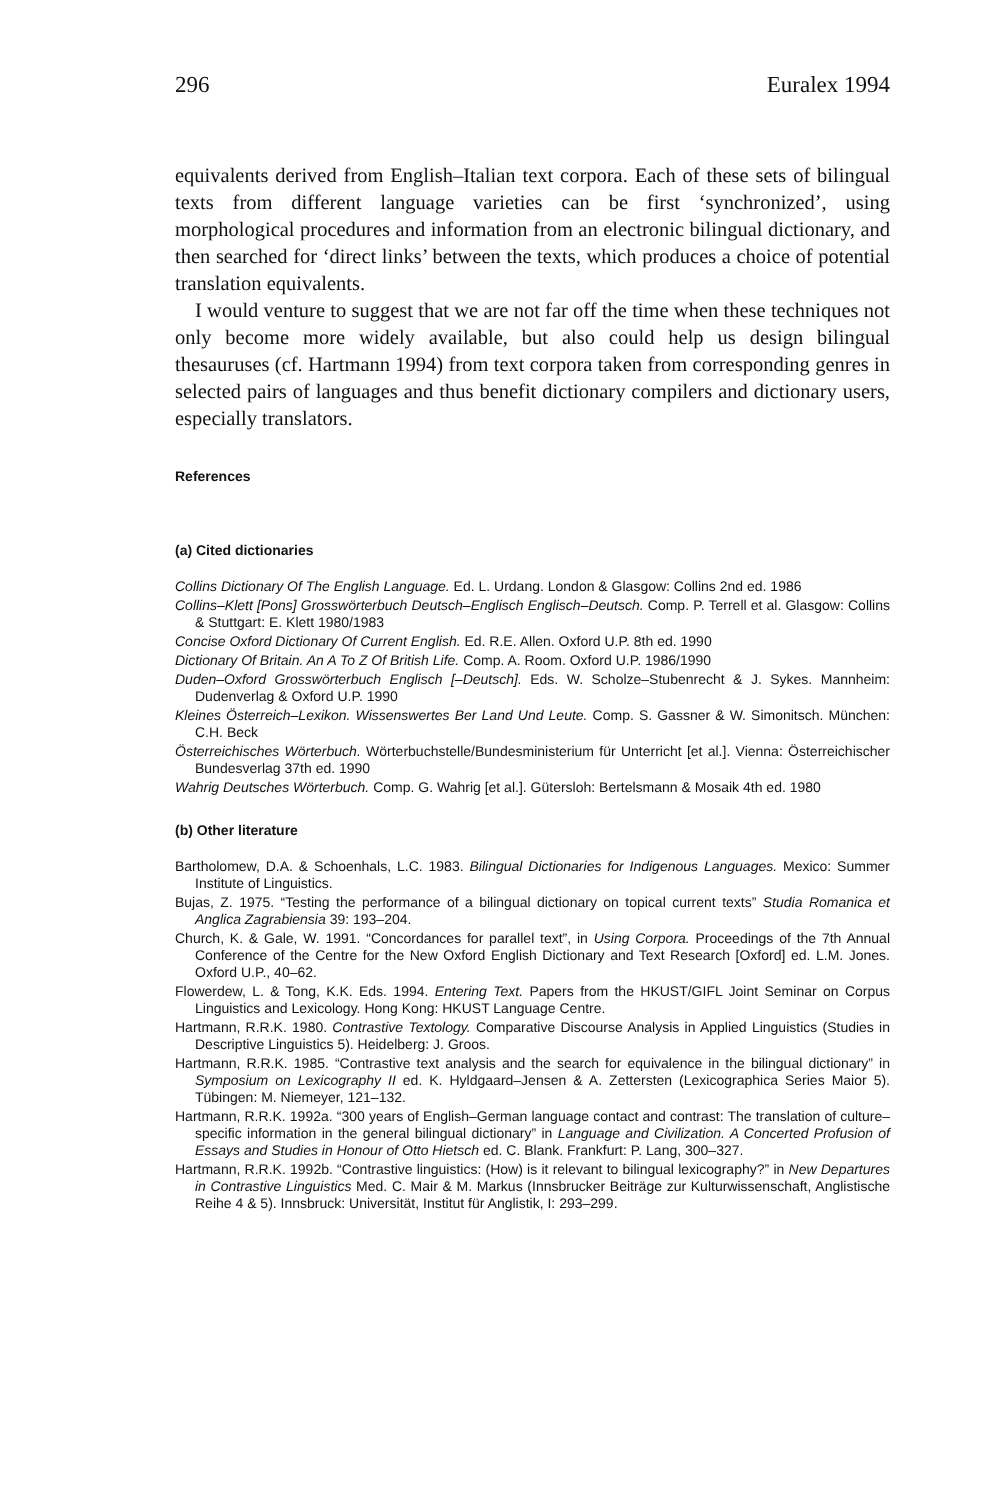296 Euralex 1994
equivalents derived from English–Italian text corpora. Each of these sets of bilingual texts from different language varieties can be first ‘synchronized’, using morphological procedures and information from an electronic bilingual dictionary, and then searched for ‘direct links’ between the texts, which produces a choice of potential translation equivalents.
I would venture to suggest that we are not far off the time when these techniques not only become more widely available, but also could help us design bilingual thesauruses (cf. Hartmann 1994) from text corpora taken from corresponding genres in selected pairs of languages and thus benefit dictionary compilers and dictionary users, especially translators.
References
(a) Cited dictionaries
Collins Dictionary Of The English Language. Ed. L. Urdang. London & Glasgow: Collins 2nd ed. 1986
Collins–Klett [Pons] Grosswörterbuch Deutsch–Englisch Englisch–Deutsch. Comp. P. Terrell et al. Glasgow: Collins & Stuttgart: E. Klett 1980/1983
Concise Oxford Dictionary Of Current English. Ed. R.E. Allen. Oxford U.P. 8th ed. 1990
Dictionary Of Britain. An A To Z Of British Life. Comp. A. Room. Oxford U.P. 1986/1990
Duden–Oxford Grosswörterbuch Englisch [–Deutsch]. Eds. W. Scholze–Stubenrecht & J. Sykes. Mannheim: Dudenverlag & Oxford U.P. 1990
Kleines Österreich–Lexikon. Wissenswertes Ber Land Und Leute. Comp. S. Gassner & W. Simonitsch. München: C.H. Beck
Österreichisches Wörterbuch. Wörterbuchstelle/Bundesministerium für Unterricht [et al.]. Vienna: Österreichischer Bundesverlag 37th ed. 1990
Wahrig Deutsches Wörterbuch. Comp. G. Wahrig [et al.]. Gütersloh: Bertelsmann & Mosaik 4th ed. 1980
(b) Other literature
Bartholomew, D.A. & Schoenhals, L.C. 1983. Bilingual Dictionaries for Indigenous Languages. Mexico: Summer Institute of Linguistics.
Bujas, Z. 1975. “Testing the performance of a bilingual dictionary on topical current texts” Studia Romanica et Anglica Zagrabiensia 39: 193–204.
Church, K. & Gale, W. 1991. “Concordances for parallel text”, in Using Corpora. Proceedings of the 7th Annual Conference of the Centre for the New Oxford English Dictionary and Text Research [Oxford] ed. L.M. Jones. Oxford U.P., 40–62.
Flowerdew, L. & Tong, K.K. Eds. 1994. Entering Text. Papers from the HKUST/GIFL Joint Seminar on Corpus Linguistics and Lexicology. Hong Kong: HKUST Language Centre.
Hartmann, R.R.K. 1980. Contrastive Textology. Comparative Discourse Analysis in Applied Linguistics (Studies in Descriptive Linguistics 5). Heidelberg: J. Groos.
Hartmann, R.R.K. 1985. “Contrastive text analysis and the search for equivalence in the bilingual dictionary” in Symposium on Lexicography II ed. K. Hyldgaard–Jensen & A. Zettersten (Lexicographica Series Maior 5). Tübingen: M. Niemeyer, 121–132.
Hartmann, R.R.K. 1992a. “300 years of English–German language contact and contrast: The translation of culture–specific information in the general bilingual dictionary” in Language and Civilization. A Concerted Profusion of Essays and Studies in Honour of Otto Hietsch ed. C. Blank. Frankfurt: P. Lang, 300–327.
Hartmann, R.R.K. 1992b. “Contrastive linguistics: (How) is it relevant to bilingual lexicography?” in New Departures in Contrastive Linguistics Med. C. Mair & M. Markus (Innsbrucker Beiträge zur Kulturwissenschaft, Anglistische Reihe 4 & 5). Innsbruck: Universität, Institut für Anglistik, I: 293–299.